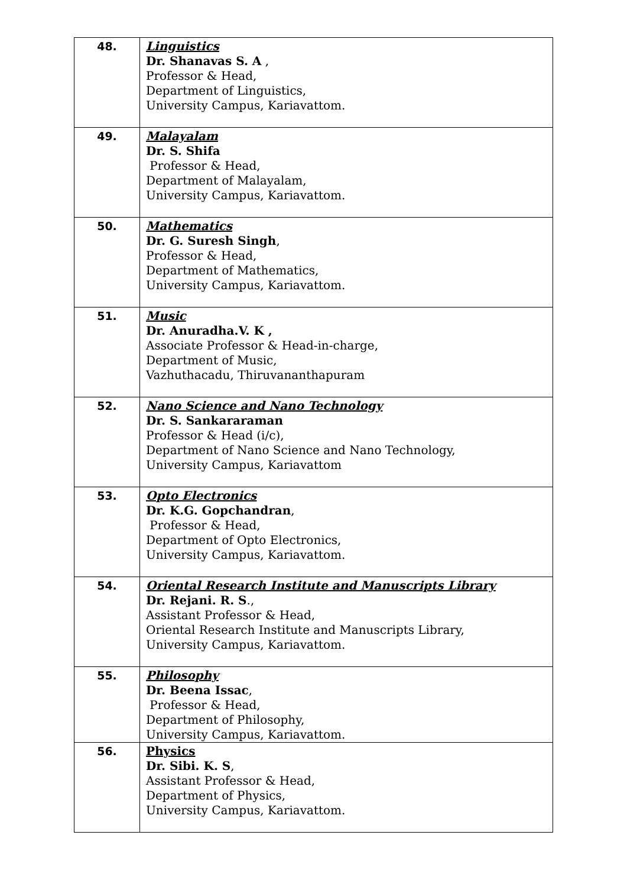| 48. | Linguistics Dr. Shanavas S. A , Professor & Head, Department of Linguistics, University Campus, Kariavattom. |
| 49. | Malayalam Dr. S. Shifa Professor & Head, Department of Malayalam, University Campus, Kariavattom. |
| 50. | Mathematics Dr. G. Suresh Singh , Professor & Head, Department of Mathematics, University Campus, Kariavattom. |
| 51. | Music Dr. Anuradha.V. K , Associate Professor & Head-in-charge, Department of Music, Vazhuthacadu, Thiruvananthapuram |
| 52. | Nano Science and Nano Technology Dr. S. Sankararaman Professor & Head (i/c), Department of Nano Science and Nano Technology, University Campus, Kariavattom |
| 53. | Opto Electronics Dr. K.G. Gopchandran , Professor & Head, Department of Opto Electronics, University Campus, Kariavattom. |
| 54. | Oriental Research Institute and Manuscripts Library Dr. Rejani. R. S ., Assistant Professor & Head, Oriental Research Institute and Manuscripts Library, University Campus, Kariavattom. |
| 55. | Philosophy Dr. Beena Issac , Professor & Head, Department of Philosophy, University Campus, Kariavattom. |
| 56. | Physics Dr. Sibi. K. S , Assistant Professor & Head, Department of Physics, University Campus, Kariavattom. |